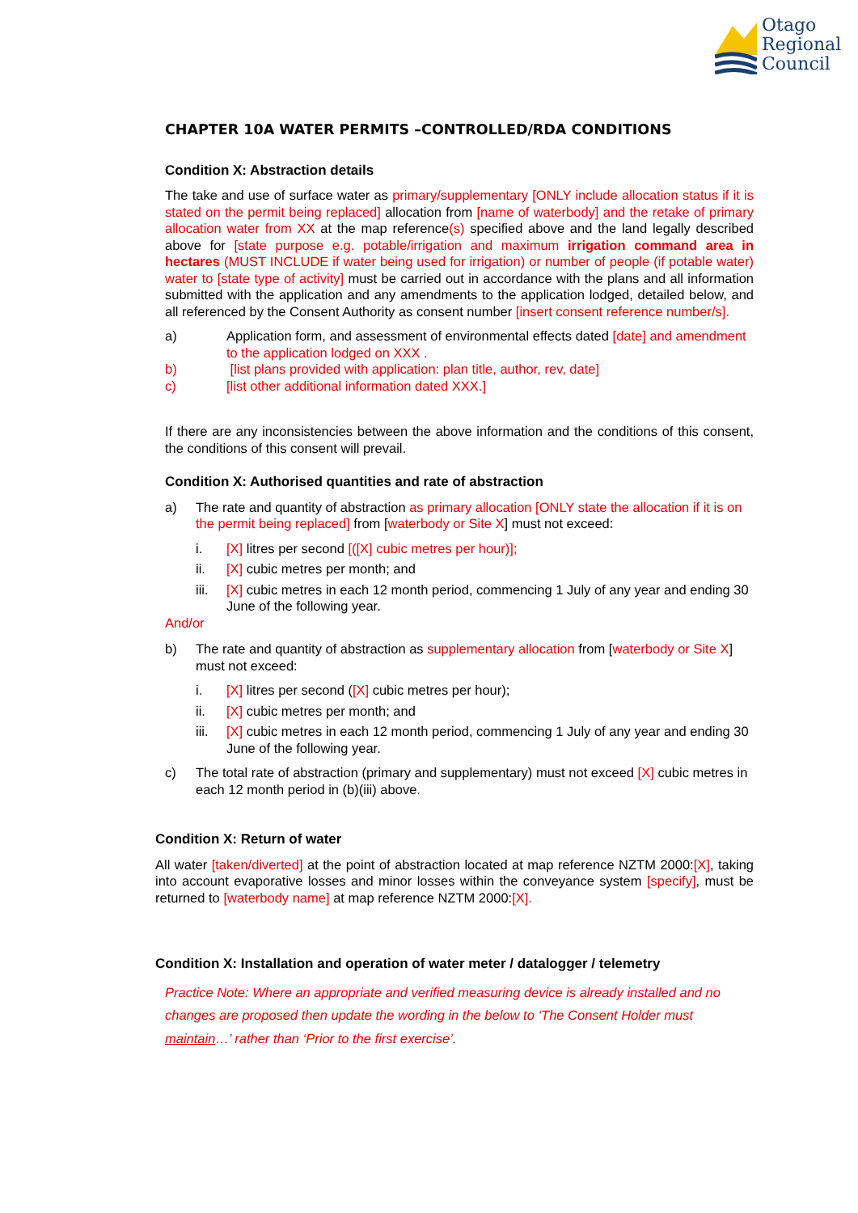Otago
Regional
Council
CHAPTER 10A WATER PERMITS –CONTROLLED/RDA CONDITIONS
Condition X: Abstraction details
The take and use of surface water as primary/supplementary [ONLY include allocation status if it is stated on the permit being replaced] allocation from [name of waterbody] and the retake of primary allocation water from XX at the map reference(s) specified above and the land legally described above for [state purpose e.g. potable/irrigation and maximum irrigation command area in hectares (MUST INCLUDE if water being used for irrigation) or number of people (if potable water) water to [state type of activity] must be carried out in accordance with the plans and all information submitted with the application and any amendments to the application lodged, detailed below, and all referenced by the Consent Authority as consent number [insert consent reference number/s].
a) Application form, and assessment of environmental effects dated [date] and amendment to the application lodged on XXX .
b) [list plans provided with application: plan title, author, rev, date]
c) [list other additional information dated XXX.]
If there are any inconsistencies between the above information and the conditions of this consent, the conditions of this consent will prevail.
Condition X: Authorised quantities and rate of abstraction
a) The rate and quantity of abstraction as primary allocation [ONLY state the allocation if it is on the permit being replaced] from [waterbody or Site X] must not exceed:
i. [X] litres per second [([X] cubic metres per hour)];
ii. [X] cubic metres per month; and
iii. [X] cubic metres in each 12 month period, commencing 1 July of any year and ending 30 June of the following year.
And/or
b) The rate and quantity of abstraction as supplementary allocation from [waterbody or Site X] must not exceed:
i. [X] litres per second ([X] cubic metres per hour);
ii. [X] cubic metres per month; and
iii. [X] cubic metres in each 12 month period, commencing 1 July of any year and ending 30 June of the following year.
c) The total rate of abstraction (primary and supplementary) must not exceed [X] cubic metres in each 12 month period in (b)(iii) above.
Condition X: Return of water
All water [taken/diverted] at the point of abstraction located at map reference NZTM 2000:[X], taking into account evaporative losses and minor losses within the conveyance system [specify], must be returned to [waterbody name] at map reference NZTM 2000:[X].
Condition X: Installation and operation of water meter / datalogger / telemetry
Practice Note: Where an appropriate and verified measuring device is already installed and no changes are proposed then update the wording in the below to ‘The Consent Holder must maintain…’ rather than ‘Prior to the first exercise’.